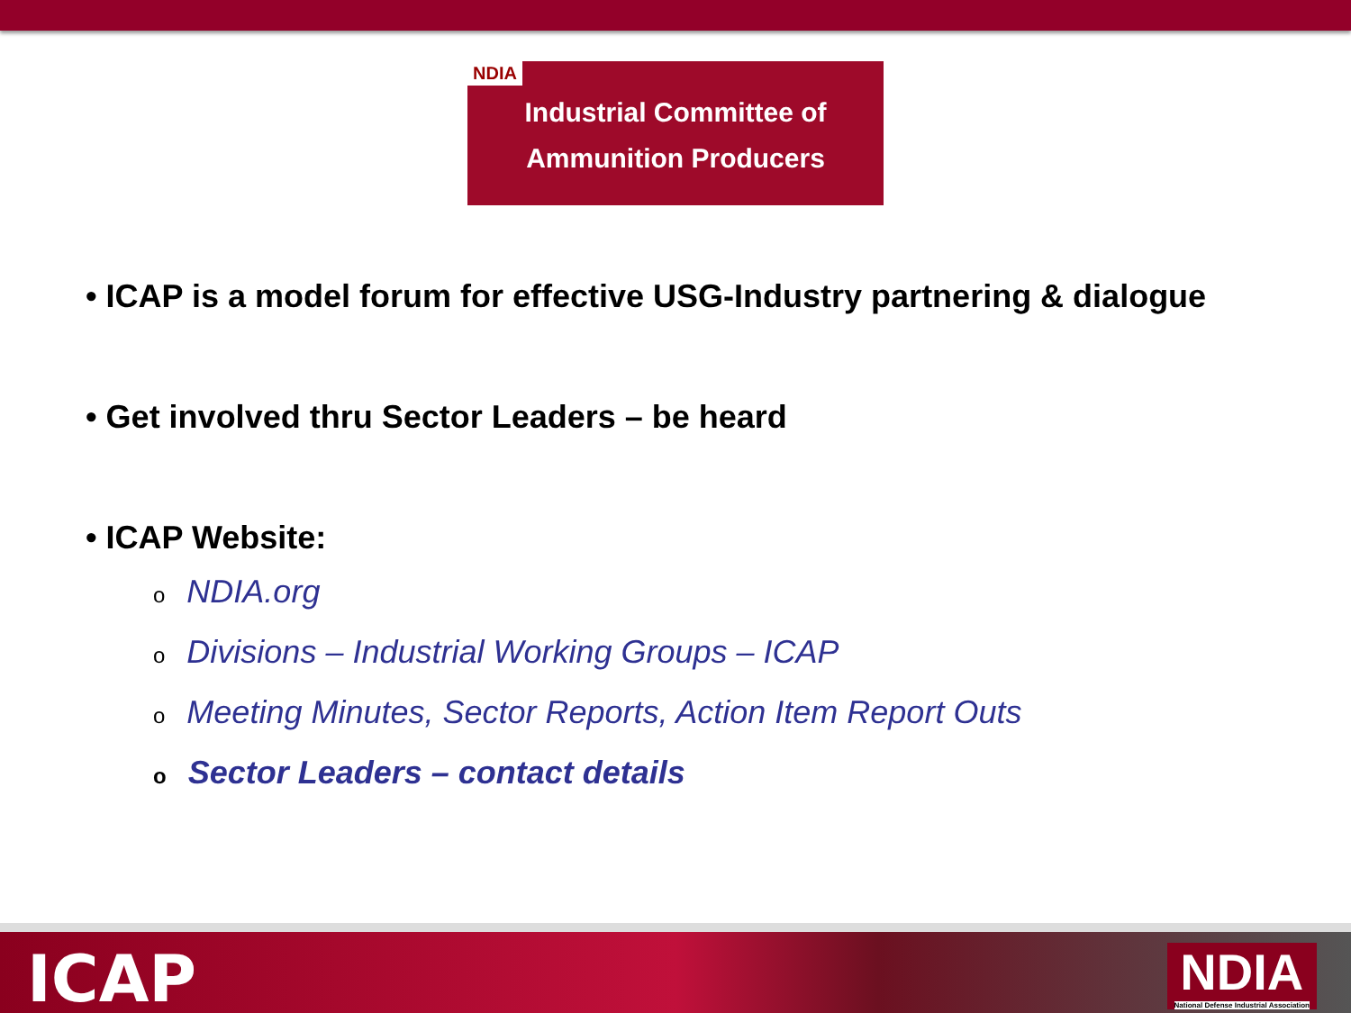NDIA
Industrial Committee of
Ammunition Producers
• ICAP is a model forum for effective USG-Industry partnering & dialogue
• Get involved thru Sector Leaders – be heard
• ICAP Website:
o NDIA.org
o Divisions – Industrial Working Groups – ICAP
o Meeting Minutes, Sector Reports, Action Item Report Outs
o Sector Leaders – contact details
ICAP
NDIA
National Defense Industrial Association